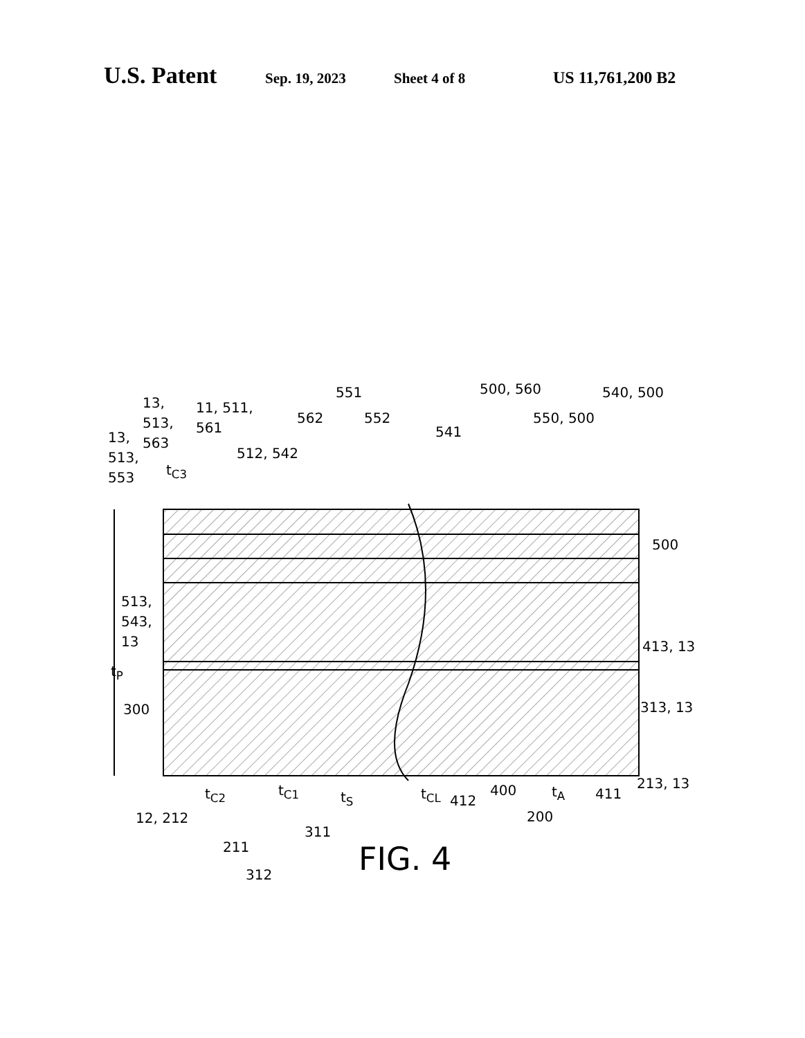U.S. Patent Sep. 19, 2023 Sheet 4 of 8 US 11,761,200 B2
13,
513,
563
13,
513,
553
11, 511,
561
t<sub>C3</sub>
512, 542
562
551
552
541
500, 560
550, 500
540, 500
500
513,
543,
13
t<sub>P</sub>
413, 13
300 313, 13
213, 13
12, 212
t<sub>C2</sub> t<sub>C1</sub> t<sub>S</sub> t<sub>CL</sub> 412
400 t<sub>A</sub> 411
200
311
211
312 FIG. 4